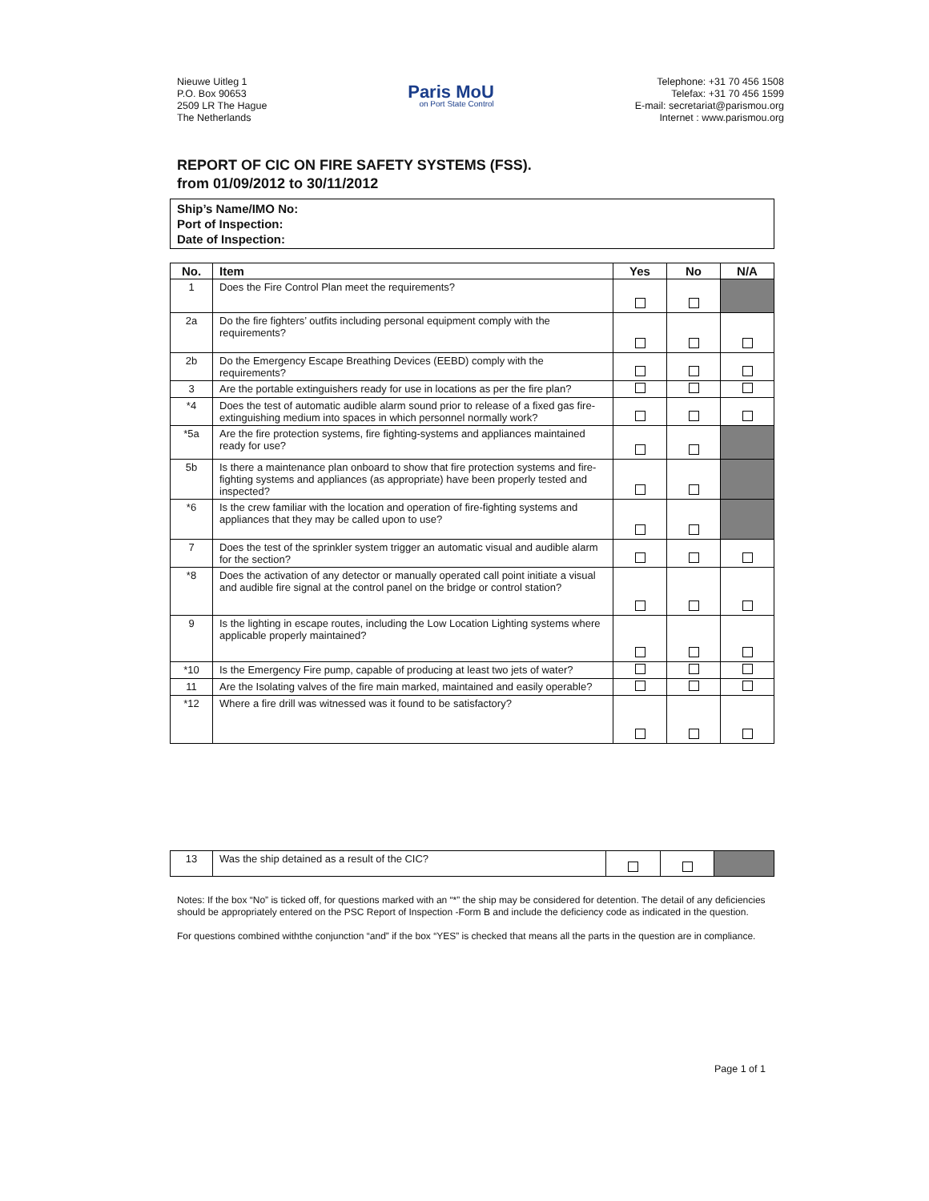Nieuwe Uitleg 1
P.O. Box 90653
2509 LR The Hague
The Netherlands
Paris MoU
on Port State Control
Telephone: +31 70 456 1508
Telefax: +31 70 456 1599
E-mail: secretariat@parismou.org
Internet : www.parismou.org
REPORT OF CIC ON FIRE SAFETY SYSTEMS (FSS).
from 01/09/2012 to 30/11/2012
Ship’s Name/IMO No:
Port of Inspection:
Date of Inspection:
| No. | Item | Yes | No | N/A |
| --- | --- | --- | --- | --- |
| 1 | Does the Fire Control Plan meet the requirements? | | | |
| 2a | Do the fire fighters’ outfits including personal equipment comply with the requirements? | | | |
| 2b | Do the Emergency Escape Breathing Devices (EEBD) comply with the requirements? | | | |
| 3 | Are the portable extinguishers ready for use in locations as per the fire plan? | | | |
| *4 | Does the test of automatic audible alarm sound prior to release of a fixed gas fire-extinguishing medium into spaces in which personnel normally work? | | | |
| *5a | Are the fire protection systems, fire fighting-systems and appliances maintained ready for use? | | | |
| 5b | Is there a maintenance plan onboard to show that fire protection systems and fire- fighting systems and appliances (as appropriate) have been properly tested and inspected? | | | |
| *6 | Is the crew familiar with the location and operation of fire-fighting systems and appliances that they may be called upon to use? | | | |
| 7 | Does the test of the sprinkler system trigger an automatic visual and audible alarm for the section? | | | |
| *8 | Does the activation of any detector or manually operated call point initiate a visual and audible fire signal at the control panel on the bridge or control station? | | | |
| 9 | Is the lighting in escape routes, including the Low Location Lighting systems where applicable properly maintained? | | | |
| *10 | Is the Emergency Fire pump, capable of producing at least two jets of water? | | | |
| 11 | Are the Isolating valves of the fire main marked, maintained and easily operable? | | | |
| *12 | Where a fire drill was witnessed was it found to be satisfactory? | | | |
| 13 | Was the ship detained as a result of the CIC? | | | |
Notes: If the box “No” is ticked off, for questions marked with an “*” the ship may be considered for detention. The detail of any deficiencies should be appropriately entered on the PSC Report of Inspection -Form B and include the deficiency code as indicated in the question.
For questions combined withthe conjunction “and” if the box “YES” is checked that means all the parts in the question are in compliance.
Page 1 of 1